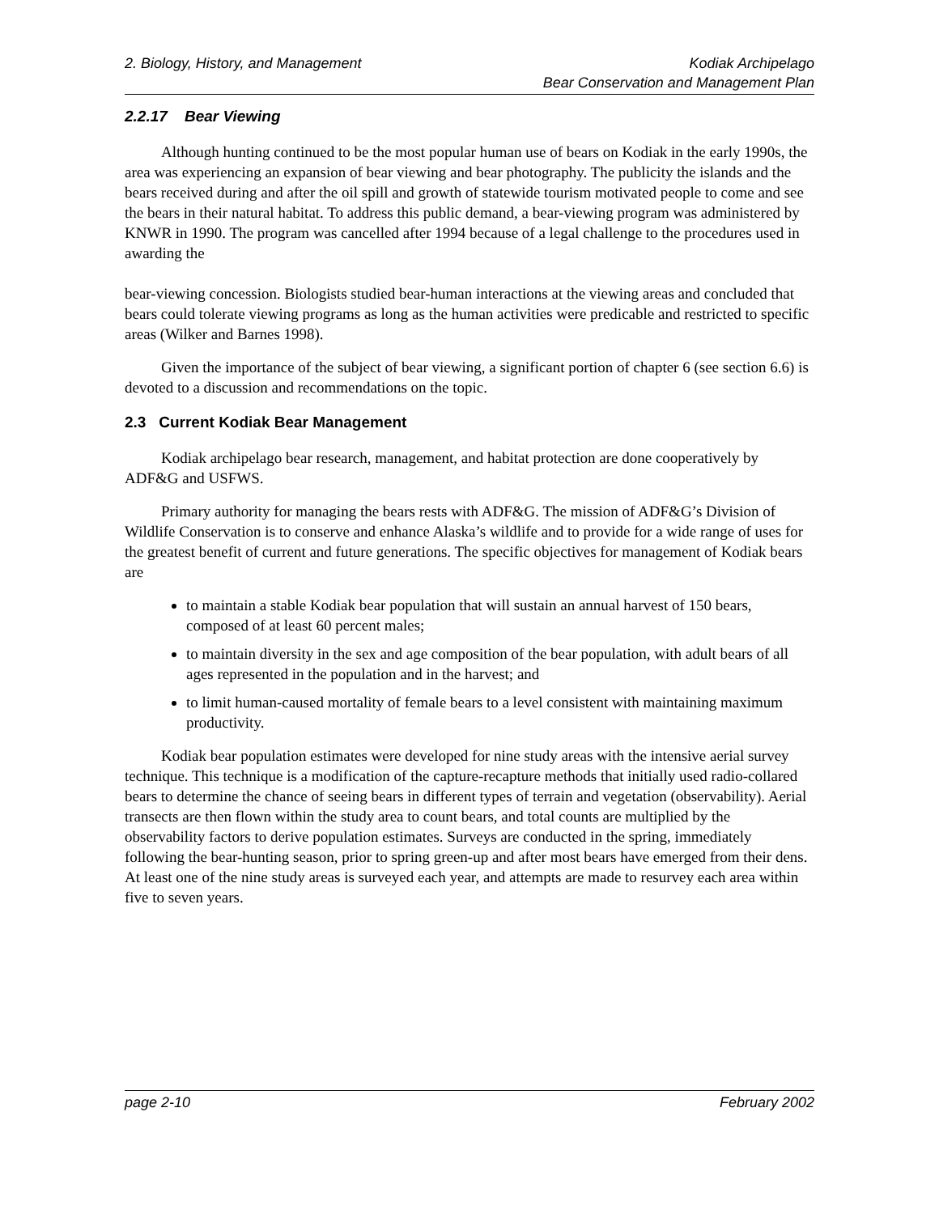2. Biology, History, and Management Kodiak Archipelago
Bear Conservation and Management Plan
2.2.17 Bear Viewing
Although hunting continued to be the most popular human use of bears on Kodiak in the early 1990s, the area was experiencing an expansion of bear viewing and bear photography. The publicity the islands and the bears received during and after the oil spill and growth of statewide tourism motivated people to come and see the bears in their natural habitat. To address this public demand, a bear-viewing program was administered by KNWR in 1990. The program was cancelled after 1994 because of a legal challenge to the procedures used in awarding the
bear-viewing concession. Biologists studied bear-human interactions at the viewing areas and concluded that bears could tolerate viewing programs as long as the human activities were predicable and restricted to specific areas (Wilker and Barnes 1998).
Given the importance of the subject of bear viewing, a significant portion of chapter 6 (see section 6.6) is devoted to a discussion and recommendations on the topic.
2.3 Current Kodiak Bear Management
Kodiak archipelago bear research, management, and habitat protection are done cooperatively by ADF&G and USFWS.
Primary authority for managing the bears rests with ADF&G. The mission of ADF&G’s Division of Wildlife Conservation is to conserve and enhance Alaska’s wildlife and to provide for a wide range of uses for the greatest benefit of current and future generations. The specific objectives for management of Kodiak bears are
to maintain a stable Kodiak bear population that will sustain an annual harvest of 150 bears, composed of at least 60 percent males;
to maintain diversity in the sex and age composition of the bear population, with adult bears of all ages represented in the population and in the harvest; and
to limit human-caused mortality of female bears to a level consistent with maintaining maximum productivity.
Kodiak bear population estimates were developed for nine study areas with the intensive aerial survey technique. This technique is a modification of the capture-recapture methods that initially used radio-collared bears to determine the chance of seeing bears in different types of terrain and vegetation (observability). Aerial transects are then flown within the study area to count bears, and total counts are multiplied by the observability factors to derive population estimates. Surveys are conducted in the spring, immediately following the bear-hunting season, prior to spring green-up and after most bears have emerged from their dens. At least one of the nine study areas is surveyed each year, and attempts are made to resurvey each area within five to seven years.
page 2-10 February 2002